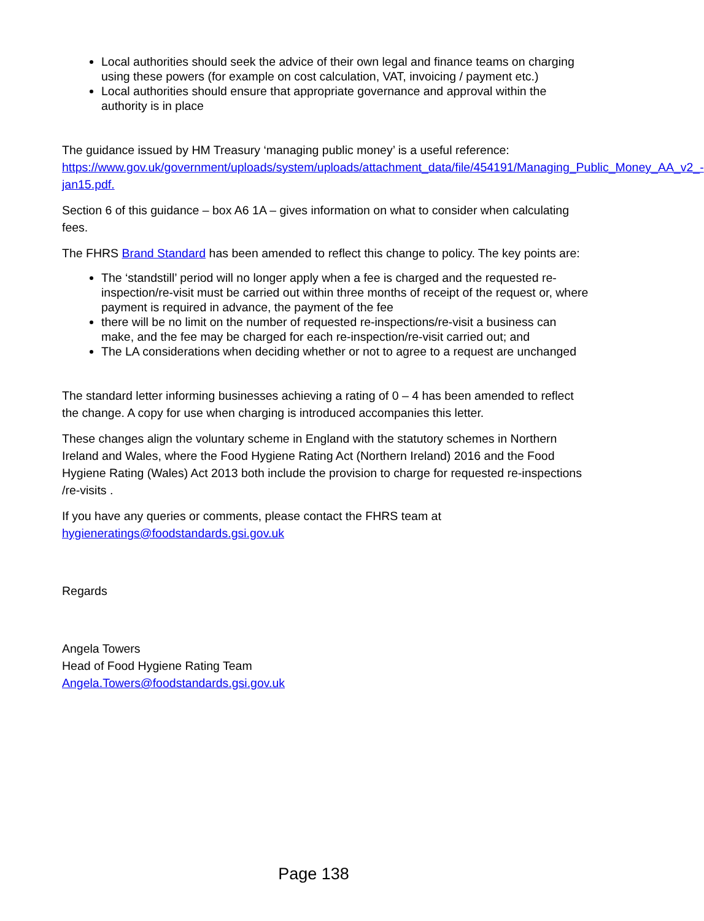Local authorities should seek the advice of their own legal and finance teams on charging using these powers (for example on cost calculation, VAT, invoicing / payment etc.)
Local authorities should ensure that appropriate governance and approval within the authority is in place
The guidance issued by HM Treasury ‘managing public money’ is a useful reference: https://www.gov.uk/government/uploads/system/uploads/attachment_data/file/454191/Managing_Public_Money_AA_v2_-jan15.pdf.
Section 6 of this guidance – box A6 1A – gives information on what to consider when calculating fees.
The FHRS Brand Standard has been amended to reflect this change to policy. The key points are:
The ‘standstill’ period will no longer apply when a fee is charged and the requested re-inspection/re-visit must be carried out within three months of receipt of the request or, where payment is required in advance, the payment of the fee
there will be no limit on the number of requested re-inspections/re-visit a business can make, and the fee may be charged for each re-inspection/re-visit carried out; and
The LA considerations when deciding whether or not to agree to a request are unchanged
The standard letter informing businesses achieving a rating of 0 – 4 has been amended to reflect the change. A copy for use when charging is introduced accompanies this letter.
These changes align the voluntary scheme in England with the statutory schemes in Northern Ireland and Wales, where the Food Hygiene Rating Act (Northern Ireland) 2016 and the Food Hygiene Rating (Wales) Act 2013 both include the provision to charge for requested re-inspections /re-visits .
If you have any queries or comments, please contact the FHRS team at hygieneratings@foodstandards.gsi.gov.uk
Regards
Angela Towers
Head of Food Hygiene Rating Team
Angela.Towers@foodstandards.gsi.gov.uk
Page 138